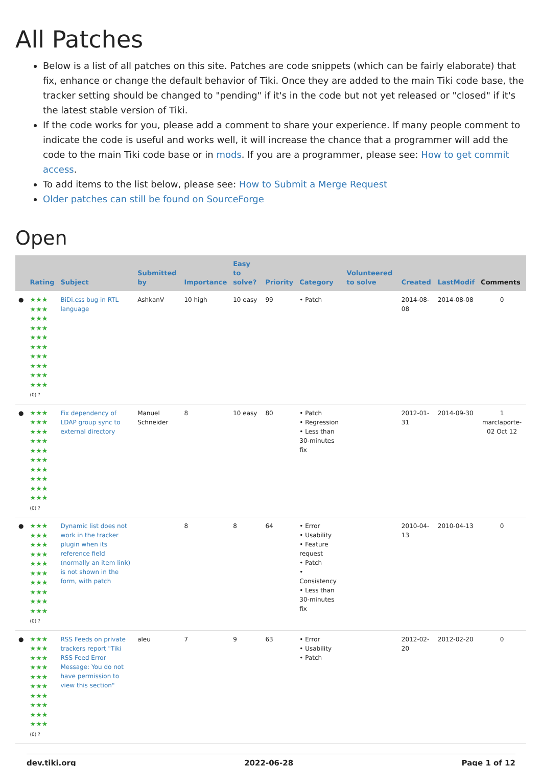All Patches
Below is a list of all patches on this site. Patches are code snippets (which can be fairly elaborate) that fix, enhance or change the default behavior of Tiki. Once they are added to the main Tiki code base, the tracker setting should be changed to "pending" if it's in the code but not yet released or "closed" if it's the latest stable version of Tiki.
If the code works for you, please add a comment to share your experience. If many people comment to indicate the code is useful and works well, it will increase the chance that a programmer will add the code to the main Tiki code base or in mods. If you are a programmer, please see: How to get commit access.
To add items to the list below, please see: How to Submit a Merge Request
Older patches can still be found on SourceForge
Open
| | Rating | Subject | Submitted by | Importance | Easy to solve? | Priority | Category | Volunteered to solve | Created | LastModif | Comments |
| --- | --- | --- | --- | --- | --- | --- | --- | --- | --- | --- | --- |
| ● | ★★★ ★★★ ★★★ ★★★ ★★★ ★★★ ★★★ ★★★ ★★★ ★★★ (0) ? | BiDi.css bug in RTL language | AshkanV | 10 high | 10 easy | 99 | • Patch | | 2014-08-08 | 2014-08-08 | 0 |
| ● | ★★★ ★★★ ★★★ ★★★ ★★★ ★★★ ★★★ ★★★ ★★★ ★★★ (0) ? | Fix dependency of LDAP group sync to external directory | Manuel Schneider | 8 | 10 easy | 80 | • Patch • Regression • Less than 30-minutes fix | | 2012-01-31 | 2014-09-30 | 1 marclaporte-02 Oct 12 |
| ● | ★★★ ★★★ ★★★ ★★★ ★★★ ★★★ ★★★ ★★★ ★★★ ★★★ (0) ? | Dynamic list does not work in the tracker plugin when its reference field (normally an item link) is not shown in the form, with patch | | 8 | 8 | 64 | • Error • Usability • Feature request • Patch • Consistency • Less than 30-minutes fix | | 2010-04-13 | 2010-04-13 | 0 |
| ● | ★★★ ★★★ ★★★ ★★★ ★★★ ★★★ ★★★ ★★★ ★★★ ★★★ (0) ? | RSS Feeds on private trackers report "Tiki RSS Feed Error Message: You do not have permission to view this section" | aleu | 7 | 9 | 63 | • Error • Usability • Patch | | 2012-02-20 | 2012-02-20 | 0 |
dev.tiki.org 2022-06-28 Page 1 of 12